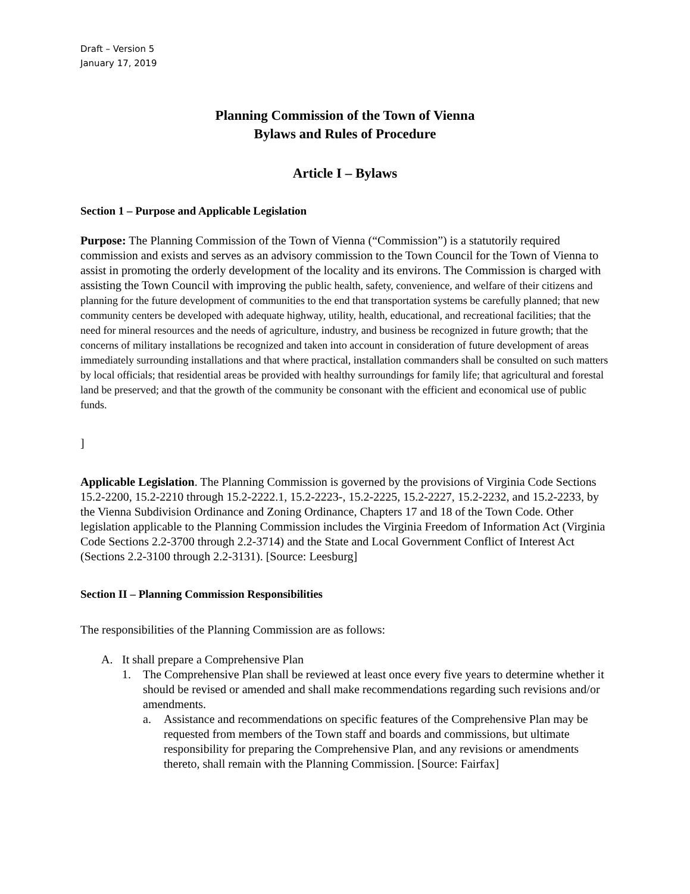Draft – Version 5
January 17, 2019
Planning Commission of the Town of Vienna
Bylaws and Rules of Procedure
Article I – Bylaws
Section 1 – Purpose and Applicable Legislation
Purpose: The Planning Commission of the Town of Vienna (“Commission”) is a statutorily required commission and exists and serves as an advisory commission to the Town Council for the Town of Vienna to assist in promoting the orderly development of the locality and its environs. The Commission is charged with assisting the Town Council with improving the public health, safety, convenience, and welfare of their citizens and planning for the future development of communities to the end that transportation systems be carefully planned; that new community centers be developed with adequate highway, utility, health, educational, and recreational facilities; that the need for mineral resources and the needs of agriculture, industry, and business be recognized in future growth; that the concerns of military installations be recognized and taken into account in consideration of future development of areas immediately surrounding installations and that where practical, installation commanders shall be consulted on such matters by local officials; that residential areas be provided with healthy surroundings for family life; that agricultural and forestal land be preserved; and that the growth of the community be consonant with the efficient and economical use of public funds.
]
Applicable Legislation. The Planning Commission is governed by the provisions of Virginia Code Sections 15.2-2200, 15.2-2210 through 15.2-2222.1, 15.2-2223-, 15.2-2225, 15.2-2227, 15.2-2232, and 15.2-2233, by the Vienna Subdivision Ordinance and Zoning Ordinance, Chapters 17 and 18 of the Town Code. Other legislation applicable to the Planning Commission includes the Virginia Freedom of Information Act (Virginia Code Sections 2.2-3700 through 2.2-3714) and the State and Local Government Conflict of Interest Act (Sections 2.2-3100 through 2.2-3131). [Source: Leesburg]
Section II – Planning Commission Responsibilities
The responsibilities of the Planning Commission are as follows:
A. It shall prepare a Comprehensive Plan
1. The Comprehensive Plan shall be reviewed at least once every five years to determine whether it should be revised or amended and shall make recommendations regarding such revisions and/or amendments.
a. Assistance and recommendations on specific features of the Comprehensive Plan may be requested from members of the Town staff and boards and commissions, but ultimate responsibility for preparing the Comprehensive Plan, and any revisions or amendments thereto, shall remain with the Planning Commission. [Source: Fairfax]